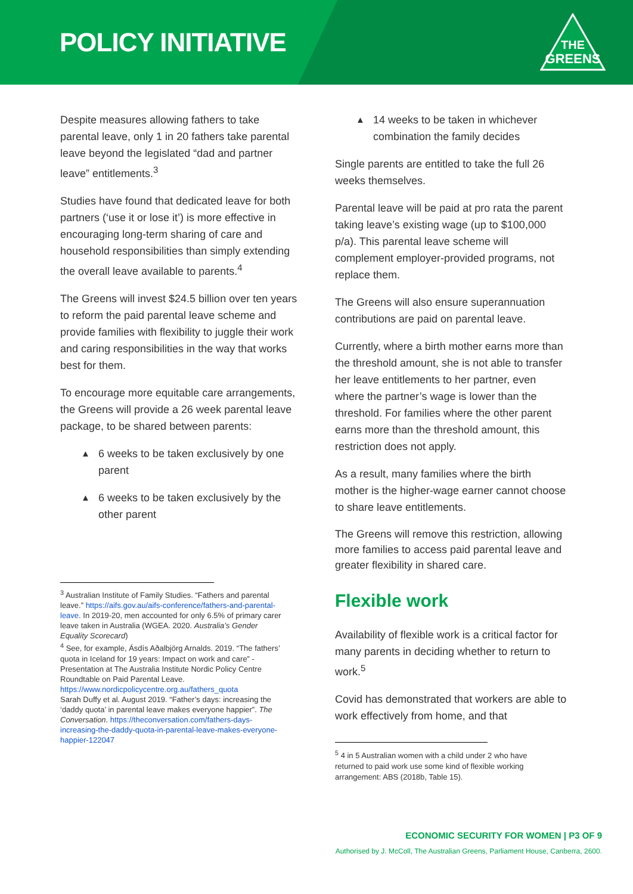POLICY INITIATIVE
THE
GREENS
Despite measures allowing fathers to take parental leave, only 1 in 20 fathers take parental leave beyond the legislated “dad and partner leave” entitlements.<sup>3</sup>
Studies have found that dedicated leave for both partners (‘use it or lose it’) is more effective in encouraging long-term sharing of care and household responsibilities than simply extending the overall leave available to parents.<sup>4</sup>
The Greens will invest $24.5 billion over ten years to reform the paid parental leave scheme and provide families with flexibility to juggle their work and caring responsibilities in the way that works best for them.
To encourage more equitable care arrangements, the Greens will provide a 26 week parental leave package, to be shared between parents:
▲ 6 weeks to be taken exclusively by one parent
▲ 6 weeks to be taken exclusively by the other parent
<sup>3</sup> Australian Institute of Family Studies. “Fathers and parental leave.” https://aifs.gov.au/aifs-conference/fathers-and-parental-leave. In 2019-20, men accounted for only 6.5% of primary carer leave taken in Australia (WGEA. 2020. Australia’s Gender Equality Scorecard)
<sup>4</sup> See, for example, Ásdís Aðalbjörg Arnalds. 2019. “The fathers’ quota in Iceland for 19 years: Impact on work and care” - Presentation at The Australia Institute Nordic Policy Centre Roundtable on Paid Parental Leave. https://www.nordicpolicycentre.org.au/fathers_quota
Sarah Duffy et al. August 2019. “Father’s days: increasing the ‘daddy quota’ in parental leave makes everyone happier”. The Conversation. https://theconversation.com/fathers-days-increasing-the-daddy-quota-in-parental-leave-makes-everyone-happier-122047
▲ 14 weeks to be taken in whichever combination the family decides
Single parents are entitled to take the full 26 weeks themselves.
Parental leave will be paid at pro rata the parent taking leave’s existing wage (up to $100,000 p/a). This parental leave scheme will complement employer-provided programs, not replace them.
The Greens will also ensure superannuation contributions are paid on parental leave.
Currently, where a birth mother earns more than the threshold amount, she is not able to transfer her leave entitlements to her partner, even where the partner’s wage is lower than the threshold. For families where the other parent earns more than the threshold amount, this restriction does not apply.
As a result, many families where the birth mother is the higher-wage earner cannot choose to share leave entitlements.
The Greens will remove this restriction, allowing more families to access paid parental leave and greater flexibility in shared care.
Flexible work
Availability of flexible work is a critical factor for many parents in deciding whether to return to work.<sup>5</sup>
Covid has demonstrated that workers are able to work effectively from home, and that
<sup>5</sup> 4 in 5 Australian women with a child under 2 who have returned to paid work use some kind of flexible working arrangement: ABS (2018b, Table 15).
ECONOMIC SECURITY FOR WOMEN | P3 OF 9
Authorised by J. McColl, The Australian Greens, Parliament House, Canberra, 2600.